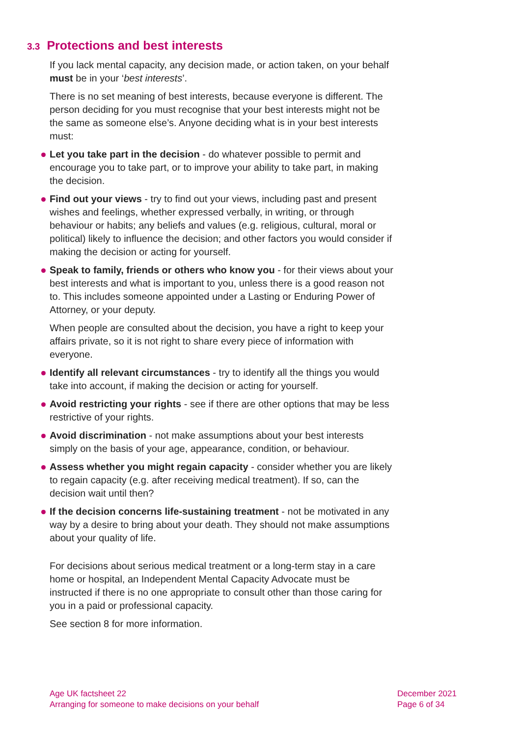3.3 Protections and best interests
If you lack mental capacity, any decision made, or action taken, on your behalf must be in your ‘best interests’.
There is no set meaning of best interests, because everyone is different. The person deciding for you must recognise that your best interests might not be the same as someone else’s. Anyone deciding what is in your best interests must:
Let you take part in the decision - do whatever possible to permit and encourage you to take part, or to improve your ability to take part, in making the decision.
Find out your views - try to find out your views, including past and present wishes and feelings, whether expressed verbally, in writing, or through behaviour or habits; any beliefs and values (e.g. religious, cultural, moral or political) likely to influence the decision; and other factors you would consider if making the decision or acting for yourself.
Speak to family, friends or others who know you - for their views about your best interests and what is important to you, unless there is a good reason not to. This includes someone appointed under a Lasting or Enduring Power of Attorney, or your deputy.
When people are consulted about the decision, you have a right to keep your affairs private, so it is not right to share every piece of information with everyone.
Identify all relevant circumstances - try to identify all the things you would take into account, if making the decision or acting for yourself.
Avoid restricting your rights - see if there are other options that may be less restrictive of your rights.
Avoid discrimination - not make assumptions about your best interests simply on the basis of your age, appearance, condition, or behaviour.
Assess whether you might regain capacity - consider whether you are likely to regain capacity (e.g. after receiving medical treatment). If so, can the decision wait until then?
If the decision concerns life-sustaining treatment - not be motivated in any way by a desire to bring about your death. They should not make assumptions about your quality of life.
For decisions about serious medical treatment or a long-term stay in a care home or hospital, an Independent Mental Capacity Advocate must be instructed if there is no one appropriate to consult other than those caring for you in a paid or professional capacity.
See section 8 for more information.
Age UK factsheet 22
Arranging for someone to make decisions on your behalf
December 2021
Page 6 of 34